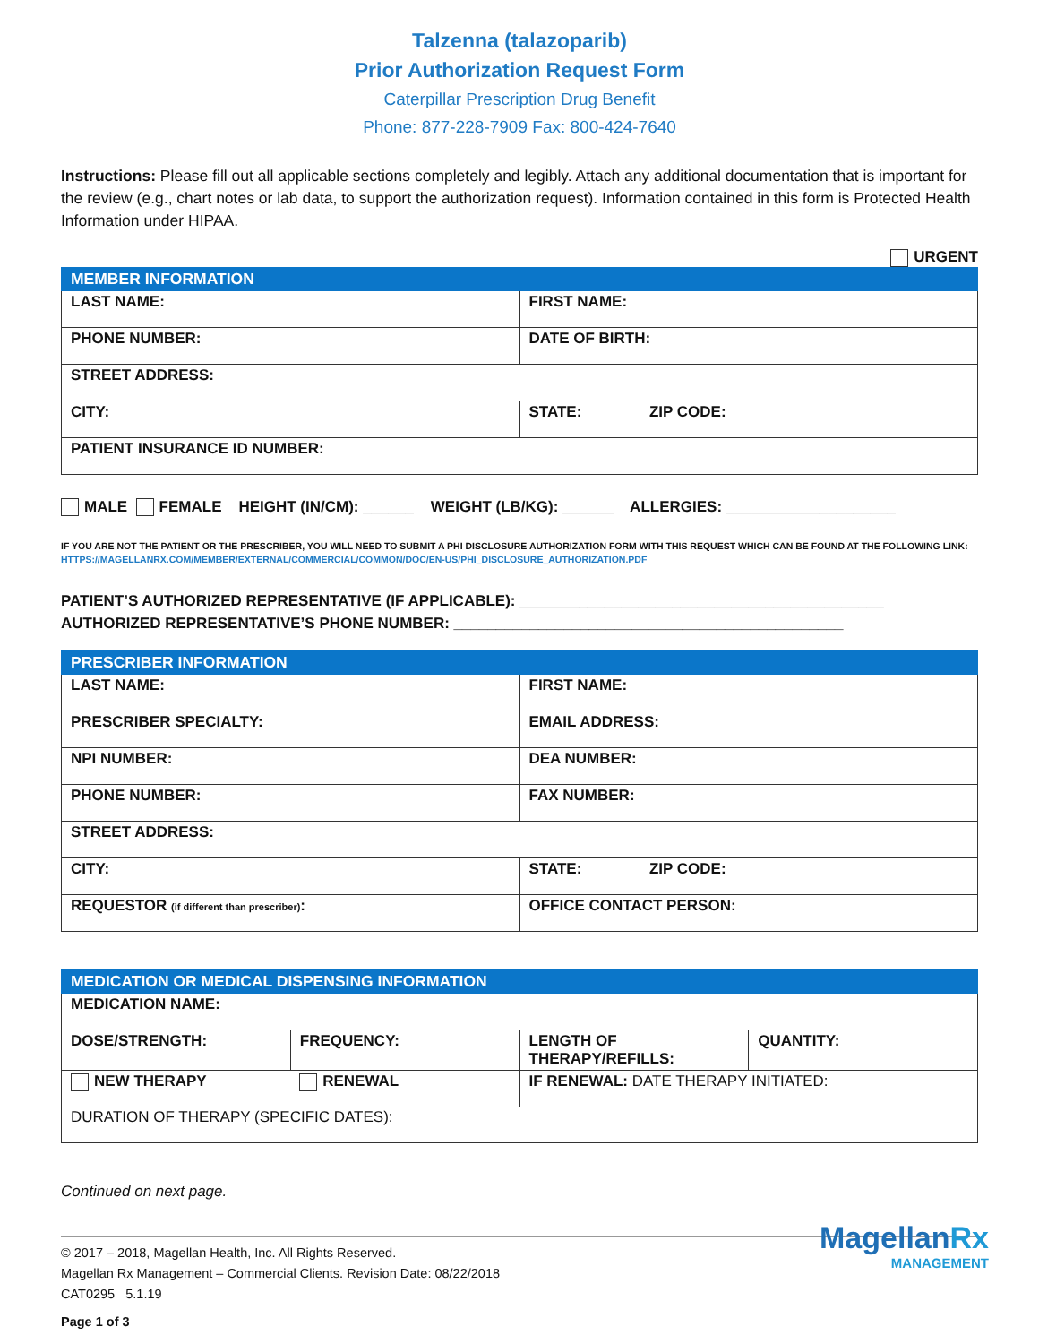Talzenna (talazoparib)
Prior Authorization Request Form
Caterpillar Prescription Drug Benefit
Phone: 877-228-7909 Fax: 800-424-7640
Instructions: Please fill out all applicable sections completely and legibly. Attach any additional documentation that is important for the review (e.g., chart notes or lab data, to support the authorization request). Information contained in this form is Protected Health Information under HIPAA.
URGENT
| MEMBER INFORMATION | |
| --- | --- |
| LAST NAME: | FIRST NAME: |
| PHONE NUMBER: | DATE OF BIRTH: |
| STREET ADDRESS: | |
| CITY: | STATE: ZIP CODE: |
| PATIENT INSURANCE ID NUMBER: | |
MALE FEMALE HEIGHT (IN/CM): ______ WEIGHT (LB/KG): ______ ALLERGIES: ____________________
IF YOU ARE NOT THE PATIENT OR THE PRESCRIBER, YOU WILL NEED TO SUBMIT A PHI DISCLOSURE AUTHORIZATION FORM WITH THIS REQUEST WHICH CAN BE FOUND AT THE FOLLOWING LINK: HTTPS://MAGELLANRX.COM/MEMBER/EXTERNAL/COMMERCIAL/COMMON/DOC/EN-US/PHI_DISCLOSURE_AUTHORIZATION.PDF
PATIENT’S AUTHORIZED REPRESENTATIVE (IF APPLICABLE): ___________________________________________
AUTHORIZED REPRESENTATIVE’S PHONE NUMBER: ______________________________________________
| PRESCRIBER INFORMATION | |
| --- | --- |
| LAST NAME: | FIRST NAME: |
| PRESCRIBER SPECIALTY: | EMAIL ADDRESS: |
| NPI NUMBER: | DEA NUMBER: |
| PHONE NUMBER: | FAX NUMBER: |
| STREET ADDRESS: | |
| CITY: | STATE: ZIP CODE: |
| REQUESTOR (if different than prescriber) : | OFFICE CONTACT PERSON: |
| MEDICATION OR MEDICAL DISPENSING INFORMATION | | | |
| --- | --- | --- | --- |
| MEDICATION NAME: | | | |
| DOSE/STRENGTH: | FREQUENCY: | LENGTH OF THERAPY/REFILLS: | QUANTITY: |
| NEW THERAPY RENEWAL | | IF RENEWAL: DATE THERAPY INITIATED: | |
| DURATION OF THERAPY (SPECIFIC DATES): | | | |
Continued on next page.
© 2017 – 2018, Magellan Health, Inc. All Rights Reserved.
Magellan Rx Management – Commercial Clients. Revision Date: 08/22/2018
CAT0295 5.1.19
Page 1 of 3
MagellanRx
MANAGEMENT